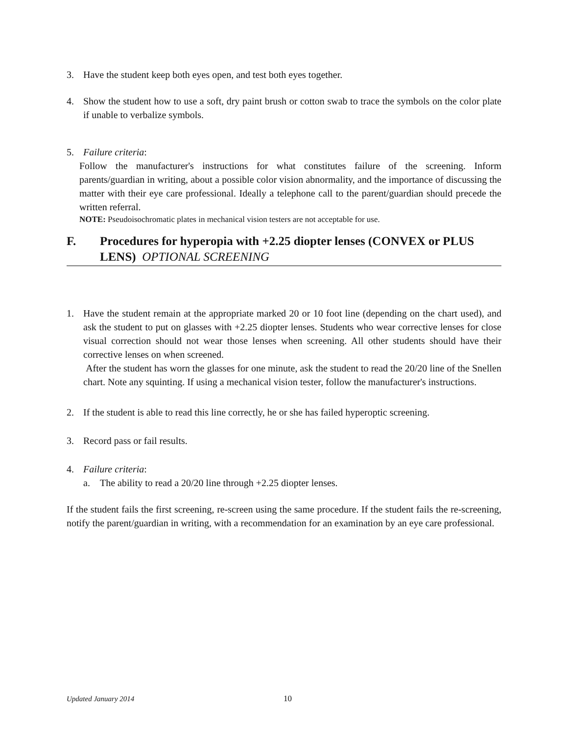3. Have the student keep both eyes open, and test both eyes together.
4. Show the student how to use a soft, dry paint brush or cotton swab to trace the symbols on the color plate if unable to verbalize symbols.
5. Failure criteria:
Follow the manufacturer's instructions for what constitutes failure of the screening. Inform parents/guardian in writing, about a possible color vision abnormality, and the importance of discussing the matter with their eye care professional. Ideally a telephone call to the parent/guardian should precede the written referral.
NOTE: Pseudoisochromatic plates in mechanical vision testers are not acceptable for use.
F. Procedures for hyperopia with +2.25 diopter lenses (CONVEX or PLUS LENS) OPTIONAL SCREENING
1. Have the student remain at the appropriate marked 20 or 10 foot line (depending on the chart used), and ask the student to put on glasses with +2.25 diopter lenses. Students who wear corrective lenses for close visual correction should not wear those lenses when screening. All other students should have their corrective lenses on when screened.
After the student has worn the glasses for one minute, ask the student to read the 20/20 line of the Snellen chart. Note any squinting. If using a mechanical vision tester, follow the manufacturer's instructions.
2. If the student is able to read this line correctly, he or she has failed hyperoptic screening.
3. Record pass or fail results.
4. Failure criteria:
a. The ability to read a 20/20 line through +2.25 diopter lenses.
If the student fails the first screening, re-screen using the same procedure. If the student fails the re-screening, notify the parent/guardian in writing, with a recommendation for an examination by an eye care professional.
Updated January 2014 10